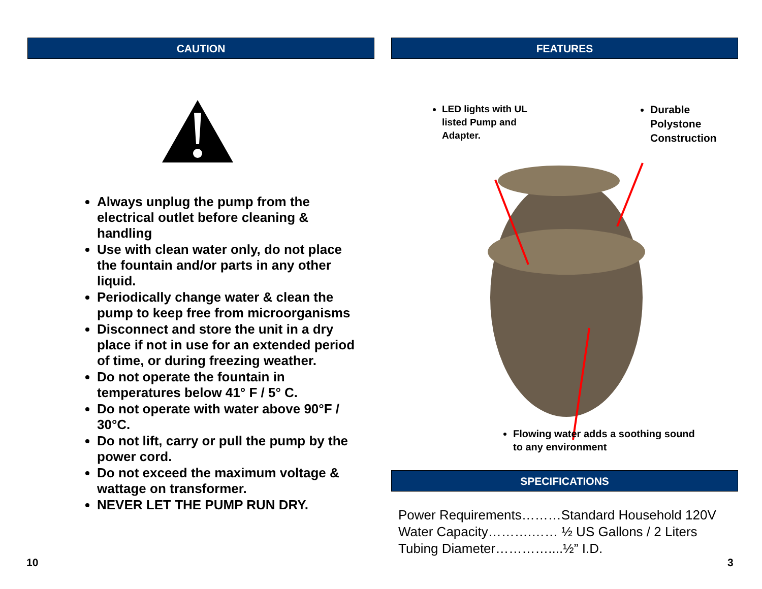CAUTION
Always unplug the pump from the electrical outlet before cleaning & handling
Use with clean water only, do not place the fountain and/or parts in any other liquid.
Periodically change water & clean the pump to keep free from microorganisms
Disconnect and store the unit in a dry place if not in use for an extended period of time, or during freezing weather.
Do not operate the fountain in temperatures below 41° F / 5° C.
Do not operate with water above 90°F / 30°C.
Do not lift, carry or pull the pump by the power cord.
Do not exceed the maximum voltage & wattage on transformer.
NEVER LET THE PUMP RUN DRY.
FEATURES
LED lights with UL listed Pump and Adapter.
Durable Polystone Construction
Flowing water adds a soothing sound to any environment
SPECIFICATIONS
Power Requirements………Standard Household 120V
Water Capacity……….…… ½ US Gallons / 2 Liters
Tubing Diameter…………....½” I.D.
10 3